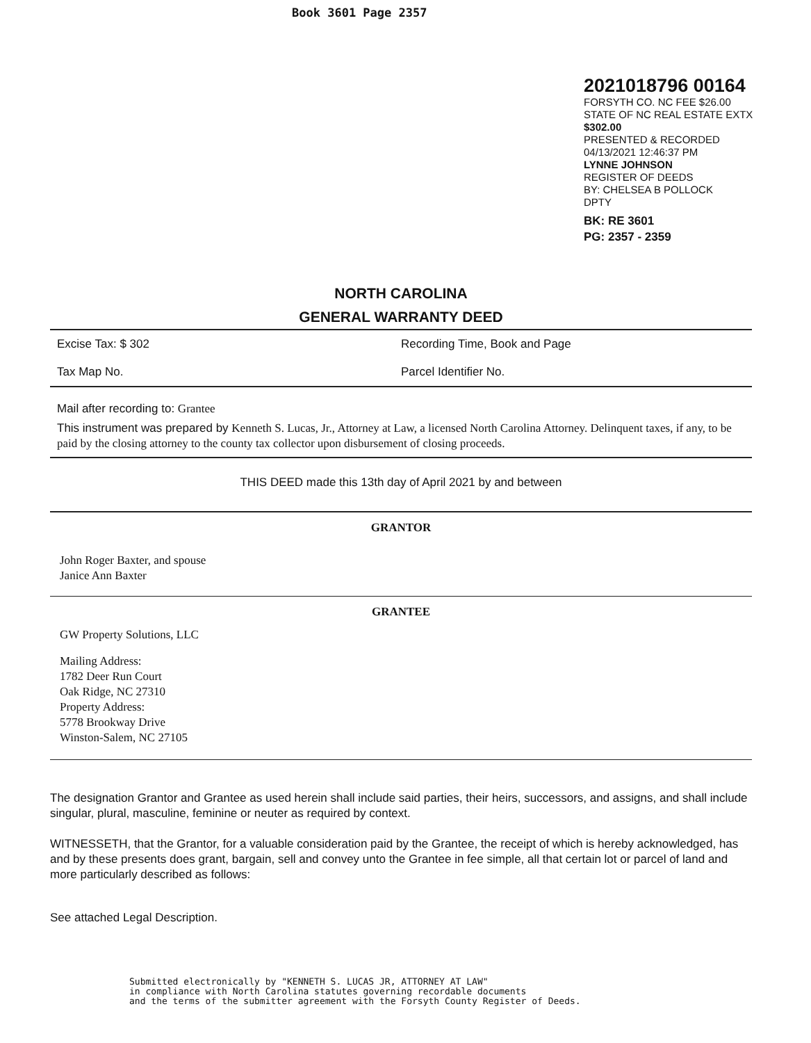Book 3601 Page 2357
2021018796 00164
FORSYTH CO. NC FEE $26.00
STATE OF NC REAL ESTATE EXTX
$302.00
PRESENTED & RECORDED
04/13/2021 12:46:37 PM
LYNNE JOHNSON
REGISTER OF DEEDS
BY: CHELSEA B POLLOCK
DPTY
BK: RE 3601
PG: 2357 - 2359
NORTH CAROLINA
GENERAL WARRANTY DEED
Excise Tax: $ 302 Recording Time, Book and Page
Tax Map No. Parcel Identifier No.
Mail after recording to: Grantee
This instrument was prepared by Kenneth S. Lucas, Jr., Attorney at Law, a licensed North Carolina Attorney. Delinquent taxes, if any, to be paid by the closing attorney to the county tax collector upon disbursement of closing proceeds.
THIS DEED made this 13th day of April 2021 by and between
GRANTOR
John Roger Baxter, and spouse
Janice Ann Baxter
GRANTEE
GW Property Solutions, LLC
Mailing Address:
1782 Deer Run Court
Oak Ridge, NC 27310
Property Address:
5778 Brookway Drive
Winston-Salem, NC 27105
The designation Grantor and Grantee as used herein shall include said parties, their heirs, successors, and assigns, and shall include singular, plural, masculine, feminine or neuter as required by context.
WITNESSETH, that the Grantor, for a valuable consideration paid by the Grantee, the receipt of which is hereby acknowledged, has and by these presents does grant, bargain, sell and convey unto the Grantee in fee simple, all that certain lot or parcel of land and more particularly described as follows:
See attached Legal Description.
Submitted electronically by "KENNETH S. LUCAS JR, ATTORNEY AT LAW"
in compliance with North Carolina statutes governing recordable documents
and the terms of the submitter agreement with the Forsyth County Register of Deeds.